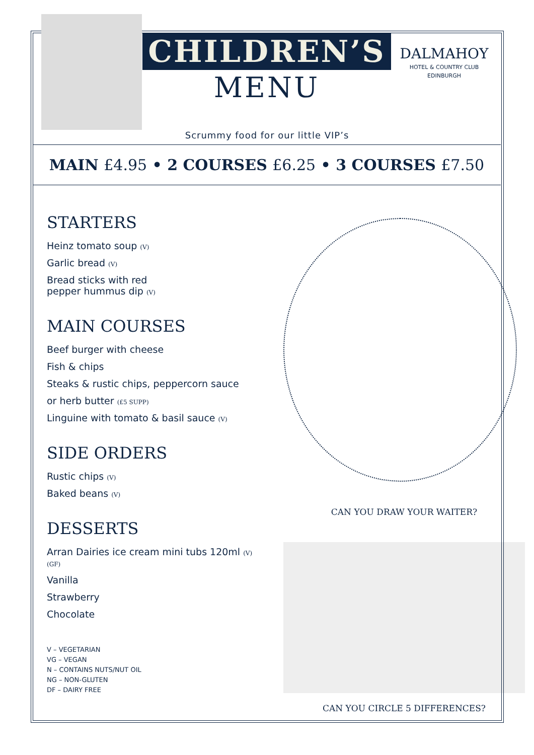CHILDREN’S
MENU
DALMAHOY
HOTEL & COUNTRY CLUB
EDINBURGH
Scrummy food for our little VIP’s
MAIN £4.95 • 2 COURSES £6.25 • 3 COURSES £7.50
STARTERS
Heinz tomato soup (V)
Garlic bread (V)
Bread sticks with red
pepper hummus dip (V)
MAIN COURSES
Beef burger with cheese
Fish & chips
Steaks & rustic chips, peppercorn sauce
or herb butter (£5 SUPP)
Linguine with tomato & basil sauce (V)
SIDE ORDERS
Rustic chips (V)
Baked beans (V)
DESSERTS
Arran Dairies ice cream mini tubs 120ml (V) (GF)
Vanilla
Strawberry
Chocolate
V – VEGETARIAN
VG – VEGAN
N – CONTAINS NUTS/NUT OIL
NG – NON-GLUTEN
DF – DAIRY FREE
CAN YOU DRAW YOUR WAITER?
CAN YOU CIRCLE 5 DIFFERENCES?